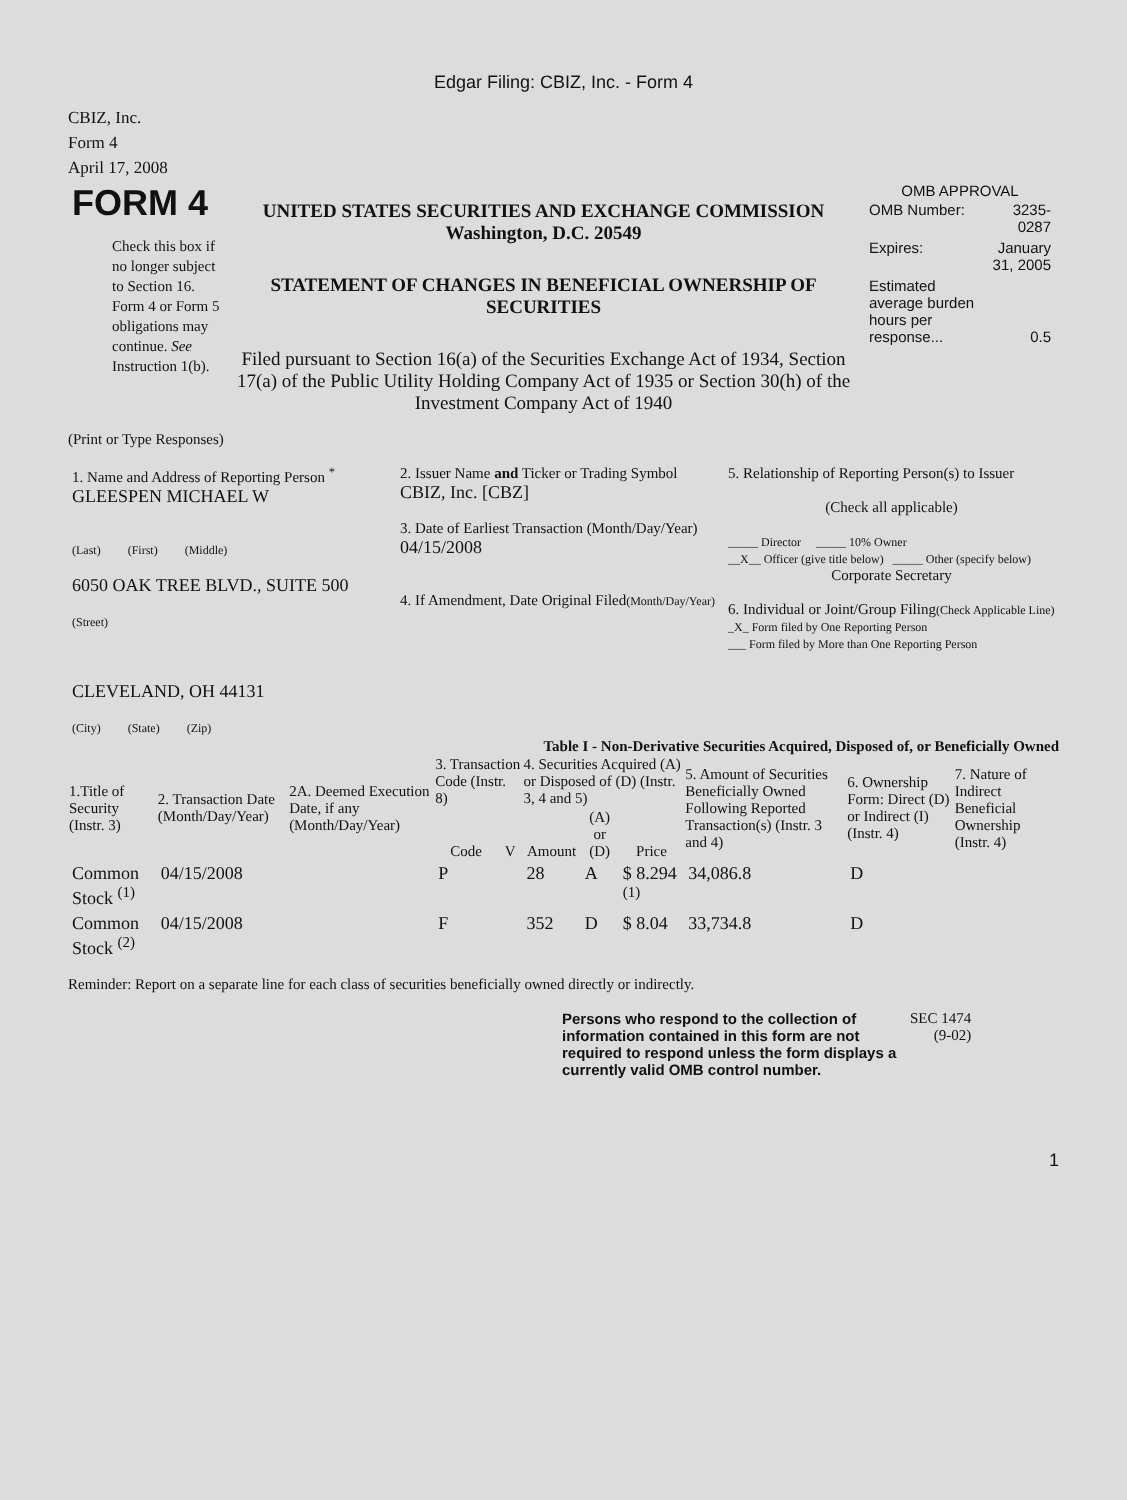Edgar Filing: CBIZ, Inc. - Form 4
CBIZ, Inc.
Form 4
April 17, 2008
| FORM 4 Check this box if no longer subject to Section 16. Form 4 or Form 5 obligations may continue. See Instruction 1(b). | UNITED STATES SECURITIES AND EXCHANGE COMMISSION Washington, D.C. 20549 STATEMENT OF CHANGES IN BENEFICIAL OWNERSHIP OF SECURITIES Filed pursuant to Section 16(a) of the Securities Exchange Act of 1934, Section 17(a) of the Public Utility Holding Company Act of 1935 or Section 30(h) of the Investment Company Act of 1940 | OMB APPROVAL / OMB Number: / 3235-0287 / / Expires: / January 31, 2005 / / Estimated average burden hours per response... / 0.5 / |
(Print or Type Responses)
| 1. Name and Address of Reporting Person <sup>*</sup> GLEESPEN MICHAEL W (Last) (First) (Middle) 6050 OAK TREE BLVD., SUITE 500 (Street) CLEVELAND, OH 44131 (City) (State) (Zip) | 2. Issuer Name and Ticker or Trading Symbol CBIZ, Inc. [CBZ] 3. Date of Earliest Transaction (Month/Day/Year) 04/15/2008 4. If Amendment, Date Original Filed (Month/Day/Year) | 5. Relationship of Reporting Person(s) to Issuer (Check all applicable) _____ Director _____ 10% Owner __X__ Officer (give title below) _____ Other (specify below) Corporate Secretary 6. Individual or Joint/Group Filing (Check Applicable Line) _X_ Form filed by One Reporting Person ___ Form filed by More than One Reporting Person |
Table I - Non-Derivative Securities Acquired, Disposed of, or Beneficially Owned
| 1.Title of Security (Instr. 3) | 2. Transaction Date (Month/Day/Year) | 2A. Deemed Execution Date, if any (Month/Day/Year) | 3. Transaction Code (Instr. 8) | | 4. Securities Acquired (A) or Disposed of (D) (Instr. 3, 4 and 5) | | | 5. Amount of Securities Beneficially Owned Following Reported Transaction(s) (Instr. 3 and 4) | 6. Ownership Form: Direct (D) or Indirect (I) (Instr. 4) | 7. Nature of Indirect Beneficial Ownership (Instr. 4) |
| --- | --- | --- | --- | --- | --- | --- | --- | --- | --- | --- |
| | | | Code | V | Amount | (A) or (D) | Price | | | |
| Common Stock <sup>(1)</sup> | 04/15/2008 | | P | | 28 | A | $ 8.294 <sup>(1)</sup> | 34,086.8 | D | |
| Common Stock <sup>(2)</sup> | 04/15/2008 | | F | | 352 | D | $ 8.04 | 33,734.8 | D | |
Reminder: Report on a separate line for each class of securities beneficially owned directly or indirectly.
| Persons who respond to the collection of information contained in this form are not required to respond unless the form displays a currently valid OMB control number. | SEC 1474 (9-02) |
1